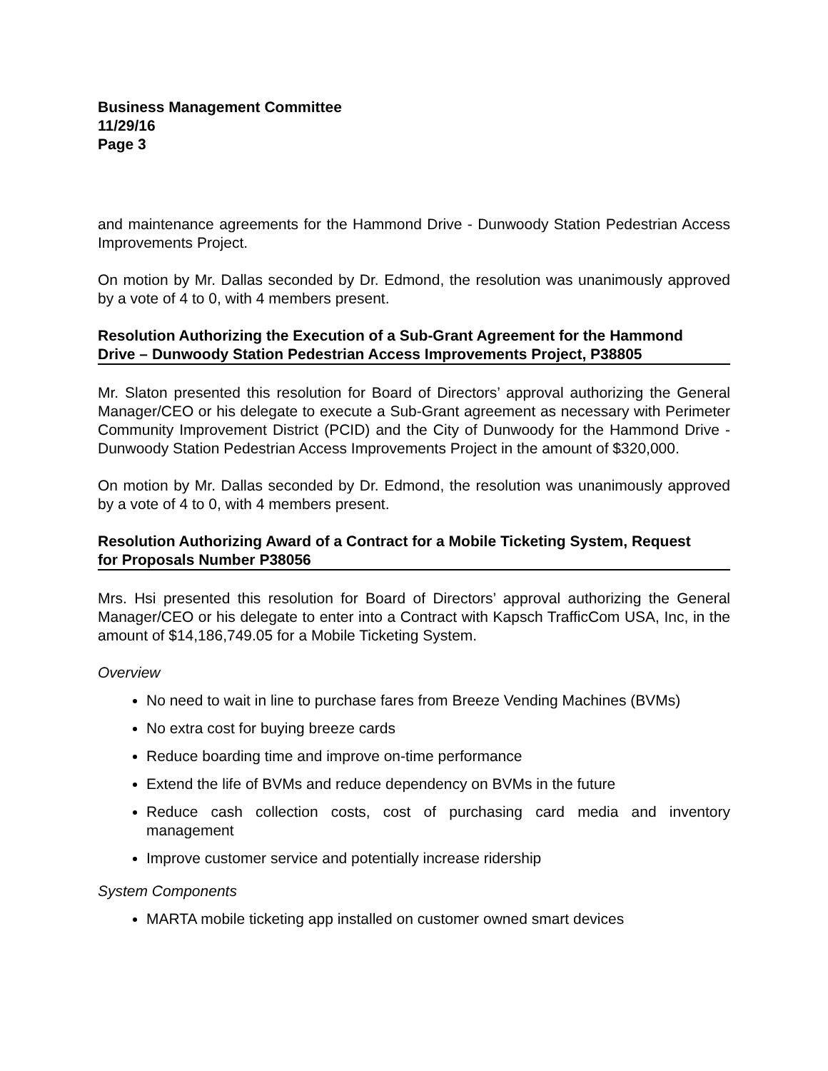Business Management Committee
11/29/16
Page 3
and maintenance agreements for the Hammond Drive - Dunwoody Station Pedestrian Access Improvements Project.
On motion by Mr. Dallas seconded by Dr. Edmond, the resolution was unanimously approved by a vote of 4 to 0, with 4 members present.
Resolution Authorizing the Execution of a Sub-Grant Agreement for the Hammond
Drive – Dunwoody Station Pedestrian Access Improvements Project, P38805
Mr. Slaton presented this resolution for Board of Directors’ approval authorizing the General Manager/CEO or his delegate to execute a Sub-Grant agreement as necessary with Perimeter Community Improvement District (PCID) and the City of Dunwoody for the Hammond Drive - Dunwoody Station Pedestrian Access Improvements Project in the amount of $320,000.
On motion by Mr. Dallas seconded by Dr. Edmond, the resolution was unanimously approved by a vote of 4 to 0, with 4 members present.
Resolution Authorizing Award of a Contract for a Mobile Ticketing System, Request
for Proposals Number P38056
Mrs. Hsi presented this resolution for Board of Directors’ approval authorizing the General Manager/CEO or his delegate to enter into a Contract with Kapsch TrafficCom USA, Inc, in the amount of $14,186,749.05 for a Mobile Ticketing System.
Overview
No need to wait in line to purchase fares from Breeze Vending Machines (BVMs)
No extra cost for buying breeze cards
Reduce boarding time and improve on-time performance
Extend the life of BVMs and reduce dependency on BVMs in the future
Reduce cash collection costs, cost of purchasing card media and inventory management
Improve customer service and potentially increase ridership
System Components
MARTA mobile ticketing app installed on customer owned smart devices